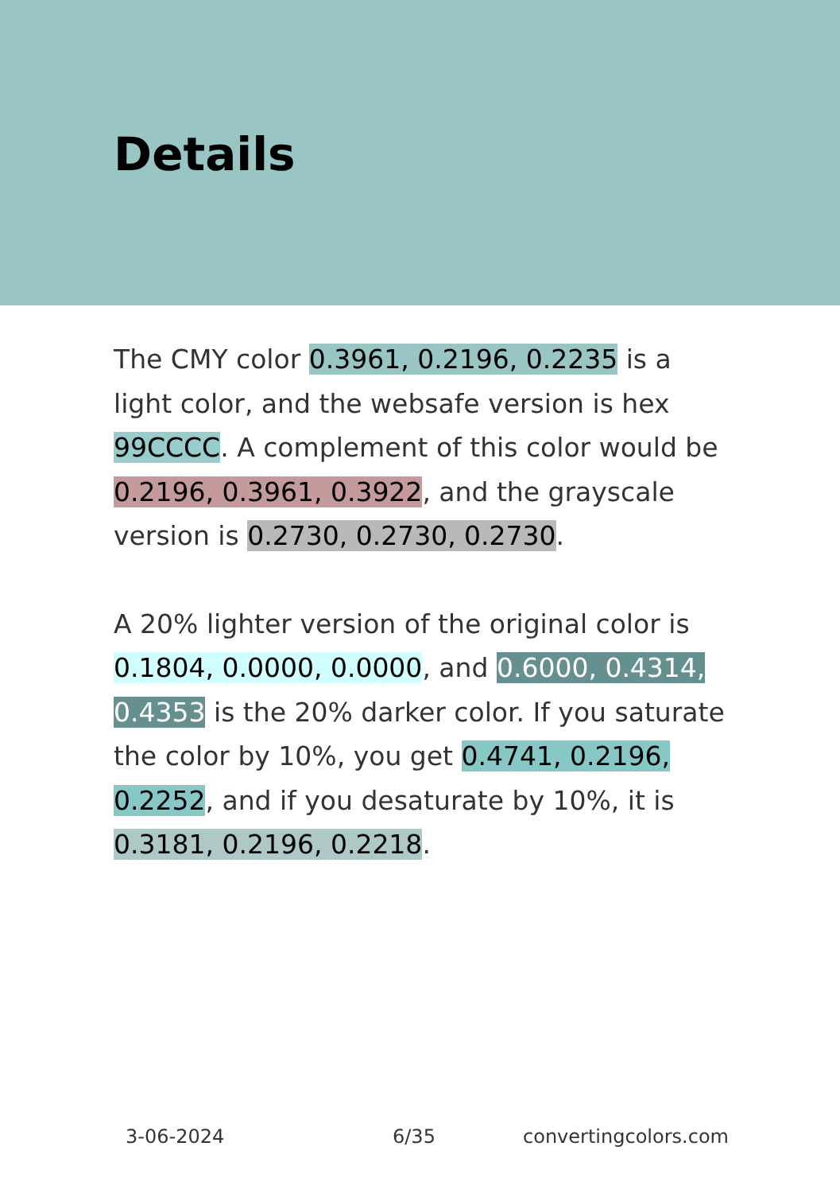Details
The CMY color 0.3961, 0.2196, 0.2235 is a light color, and the websafe version is hex 99CCCC. A complement of this color would be 0.2196, 0.3961, 0.3922, and the grayscale version is 0.2730, 0.2730, 0.2730.
A 20% lighter version of the original color is 0.1804, 0.0000, 0.0000, and 0.6000, 0.4314, 0.4353 is the 20% darker color. If you saturate the color by 10%, you get 0.4741, 0.2196, 0.2252, and if you desaturate by 10%, it is 0.3181, 0.2196, 0.2218.
3-06-2024 6/35 convertingcolors.com